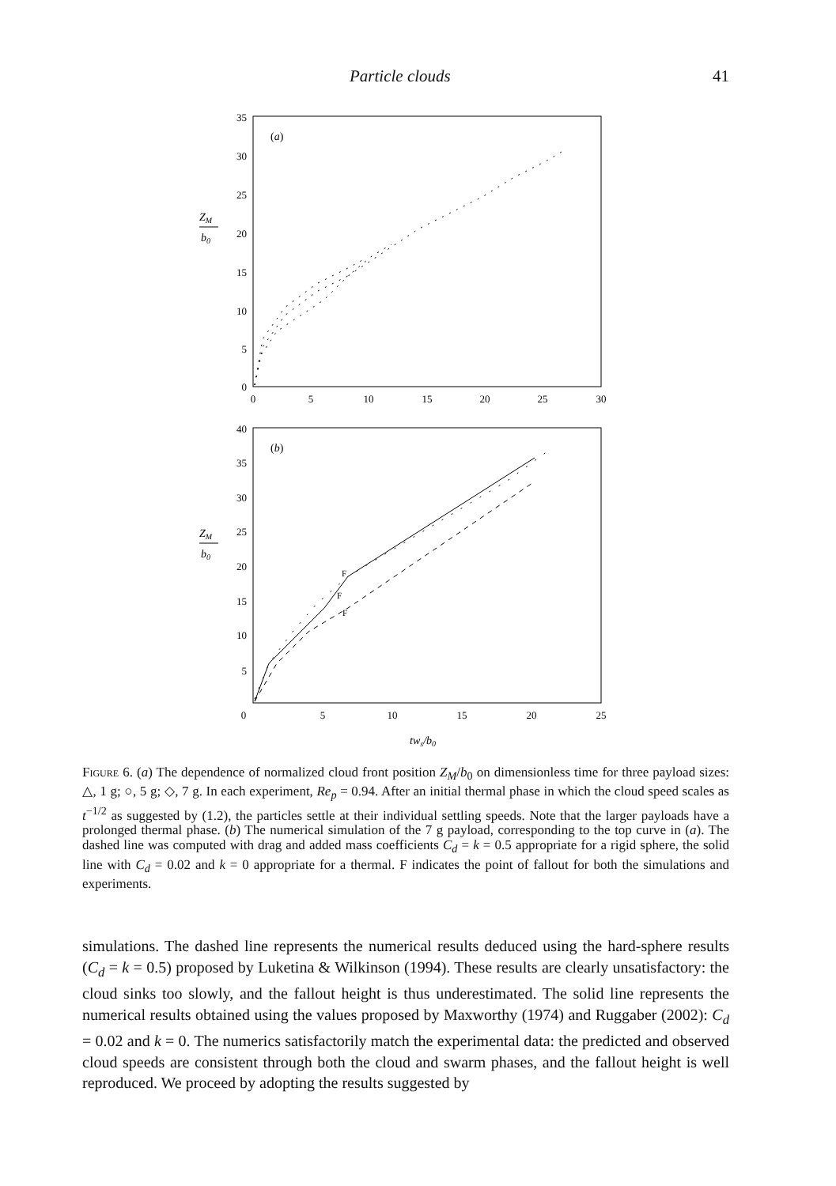Particle clouds 41
ZM
b0
0
5
10
15
20
25
30
35
0
5
10
15
20
25
30
(a)
ZM
b0
5
10
15
20
25
30
35
40
0
5
10
15
20
25
(b)
F
F
F
tws/b0
Figure 6. (a) The dependence of normalized cloud front position Z<sub>M</sub>/b<sub>0</sub> on dimensionless time for three payload sizes: △, 1 g; ○, 5 g; ◇, 7 g. In each experiment, Re<sub>p</sub> = 0.94. After an initial thermal phase in which the cloud speed scales as t<sup>−1/2</sup> as suggested by (1.2), the particles settle at their individual settling speeds. Note that the larger payloads have a prolonged thermal phase. (b) The numerical simulation of the 7 g payload, corresponding to the top curve in (a). The dashed line was computed with drag and added mass coefficients C<sub>d</sub> = k = 0.5 appropriate for a rigid sphere, the solid line with C<sub>d</sub> = 0.02 and k = 0 appropriate for a thermal. F indicates the point of fallout for both the simulations and experiments.
simulations. The dashed line represents the numerical results deduced using the hard-sphere results (C<sub>d</sub> = k = 0.5) proposed by Luketina & Wilkinson (1994). These results are clearly unsatisfactory: the cloud sinks too slowly, and the fallout height is thus underestimated. The solid line represents the numerical results obtained using the values proposed by Maxworthy (1974) and Ruggaber (2002): C<sub>d</sub> = 0.02 and k = 0. The numerics satisfactorily match the experimental data: the predicted and observed cloud speeds are consistent through both the cloud and swarm phases, and the fallout height is well reproduced. We proceed by adopting the results suggested by